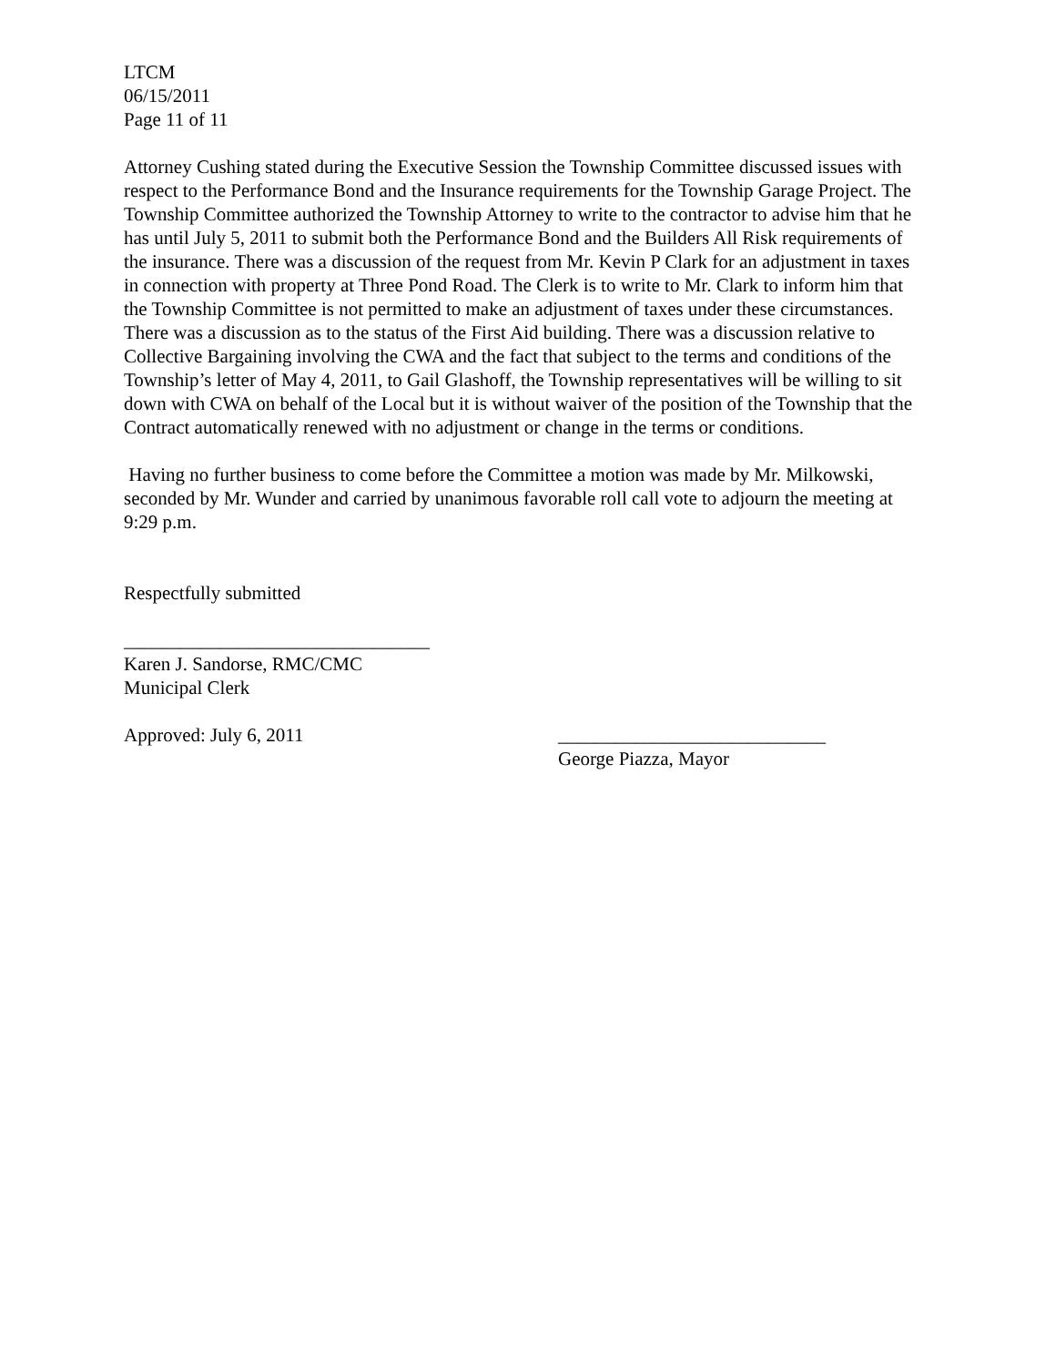LTCM
06/15/2011
Page 11 of 11
Attorney Cushing stated during the Executive Session the Township Committee discussed issues with respect to the Performance Bond and the Insurance requirements for the Township Garage Project. The Township Committee authorized the Township Attorney to write to the contractor to advise him that he has until July 5, 2011 to submit both the Performance Bond and the Builders All Risk requirements of the insurance. There was a discussion of the request from Mr. Kevin P Clark for an adjustment in taxes in connection with property at Three Pond Road. The Clerk is to write to Mr. Clark to inform him that the Township Committee is not permitted to make an adjustment of taxes under these circumstances. There was a discussion as to the status of the First Aid building. There was a discussion relative to Collective Bargaining involving the CWA and the fact that subject to the terms and conditions of the Township’s letter of May 4, 2011, to Gail Glashoff, the Township representatives will be willing to sit down with CWA on behalf of the Local but it is without waiver of the position of the Township that the Contract automatically renewed with no adjustment or change in the terms or conditions.
Having no further business to come before the Committee a motion was made by Mr. Milkowski, seconded by Mr. Wunder and carried by unanimous favorable roll call vote to adjourn the meeting at 9:29 p.m.
Respectfully submitted
________________________________
Karen J. Sandorse, RMC/CMC
Municipal Clerk
Approved: July 6, 2011 ____________________________
George Piazza, Mayor